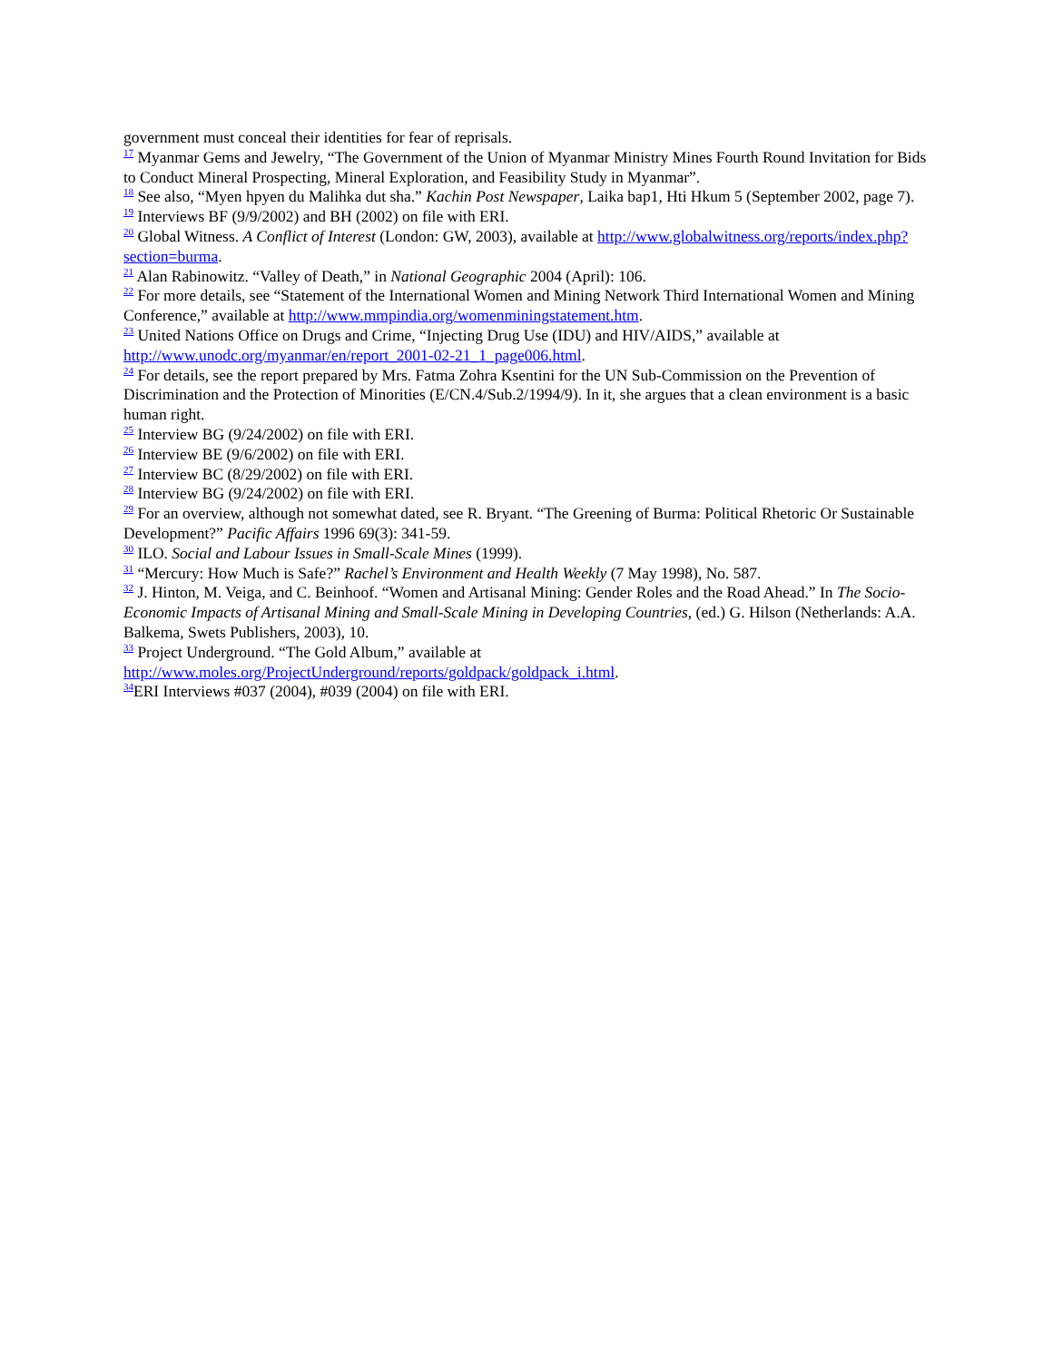government must conceal their identities for fear of reprisals.
<sup>17</sup> Myanmar Gems and Jewelry, “The Government of the Union of Myanmar Ministry Mines Fourth Round Invitation for Bids to Conduct Mineral Prospecting, Mineral Exploration, and Feasibility Study in Myanmar”.
<sup>18</sup> See also, “Myen hpyen du Malihka dut sha.” Kachin Post Newspaper, Laika bap1, Hti Hkum 5 (September 2002, page 7).
<sup>19</sup> Interviews BF (9/9/2002) and BH (2002) on file with ERI.
<sup>20</sup> Global Witness. A Conflict of Interest (London: GW, 2003), available at http://www.globalwitness.org/reports/index.php?section=burma.
<sup>21</sup> Alan Rabinowitz. “Valley of Death,” in National Geographic 2004 (April): 106.
<sup>22</sup> For more details, see “Statement of the International Women and Mining Network Third International Women and Mining Conference,” available at http://www.mmpindia.org/womenminingstatement.htm.
<sup>23</sup> United Nations Office on Drugs and Crime, “Injecting Drug Use (IDU) and HIV/AIDS,” available at http://www.unodc.org/myanmar/en/report_2001-02-21_1_page006.html.
<sup>24</sup> For details, see the report prepared by Mrs. Fatma Zohra Ksentini for the UN Sub-Commission on the Prevention of Discrimination and the Protection of Minorities (E/CN.4/Sub.2/1994/9). In it, she argues that a clean environment is a basic human right.
<sup>25</sup> Interview BG (9/24/2002) on file with ERI.
<sup>26</sup> Interview BE (9/6/2002) on file with ERI.
<sup>27</sup> Interview BC (8/29/2002) on file with ERI.
<sup>28</sup> Interview BG (9/24/2002) on file with ERI.
<sup>29</sup> For an overview, although not somewhat dated, see R. Bryant. “The Greening of Burma: Political Rhetoric Or Sustainable Development?” Pacific Affairs 1996 69(3): 341-59.
<sup>30</sup> ILO. Social and Labour Issues in Small-Scale Mines (1999).
<sup>31</sup> “Mercury: How Much is Safe?” Rachel’s Environment and Health Weekly (7 May 1998), No. 587.
<sup>32</sup> J. Hinton, M. Veiga, and C. Beinhoof. “Women and Artisanal Mining: Gender Roles and the Road Ahead.” In The Socio-Economic Impacts of Artisanal Mining and Small-Scale Mining in Developing Countries, (ed.) G. Hilson (Netherlands: A.A. Balkema, Swets Publishers, 2003), 10.
<sup>33</sup> Project Underground. “The Gold Album,” available at http://www.moles.org/ProjectUnderground/reports/goldpack/goldpack_i.html.
<sup>34</sup> ERI Interviews #037 (2004), #039 (2004) on file with ERI.